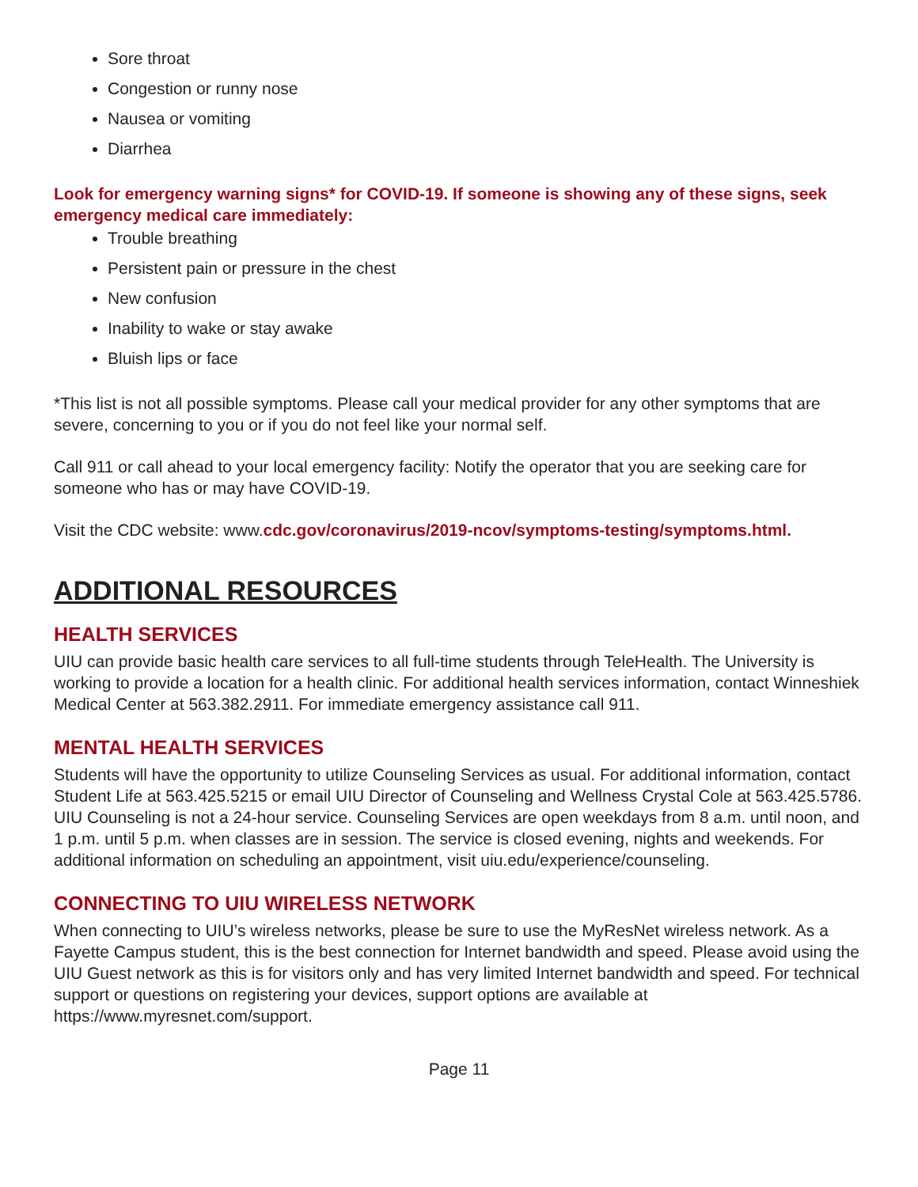Sore throat
Congestion or runny nose
Nausea or vomiting
Diarrhea
Look for emergency warning signs* for COVID-19. If someone is showing any of these signs, seek emergency medical care immediately:
Trouble breathing
Persistent pain or pressure in the chest
New confusion
Inability to wake or stay awake
Bluish lips or face
*This list is not all possible symptoms. Please call your medical provider for any other symptoms that are severe, concerning to you or if you do not feel like your normal self.
Call 911 or call ahead to your local emergency facility: Notify the operator that you are seeking care for someone who has or may have COVID-19.
Visit the CDC website: www.cdc.gov/coronavirus/2019-ncov/symptoms-testing/symptoms.html.
ADDITIONAL RESOURCES
HEALTH SERVICES
UIU can provide basic health care services to all full-time students through TeleHealth. The University is working to provide a location for a health clinic. For additional health services information, contact Winneshiek Medical Center at 563.382.2911. For immediate emergency assistance call 911.
MENTAL HEALTH SERVICES
Students will have the opportunity to utilize Counseling Services as usual. For additional information, contact Student Life at 563.425.5215 or email UIU Director of Counseling and Wellness Crystal Cole at 563.425.5786. UIU Counseling is not a 24-hour service. Counseling Services are open weekdays from 8 a.m. until noon, and 1 p.m. until 5 p.m. when classes are in session. The service is closed evening, nights and weekends. For additional information on scheduling an appointment, visit uiu.edu/experience/counseling.
CONNECTING TO UIU WIRELESS NETWORK
When connecting to UIU’s wireless networks, please be sure to use the MyResNet wireless network. As a Fayette Campus student, this is the best connection for Internet bandwidth and speed. Please avoid using the UIU Guest network as this is for visitors only and has very limited Internet bandwidth and speed. For technical support or questions on registering your devices, support options are available at https://www.myresnet.com/support.
Page 11